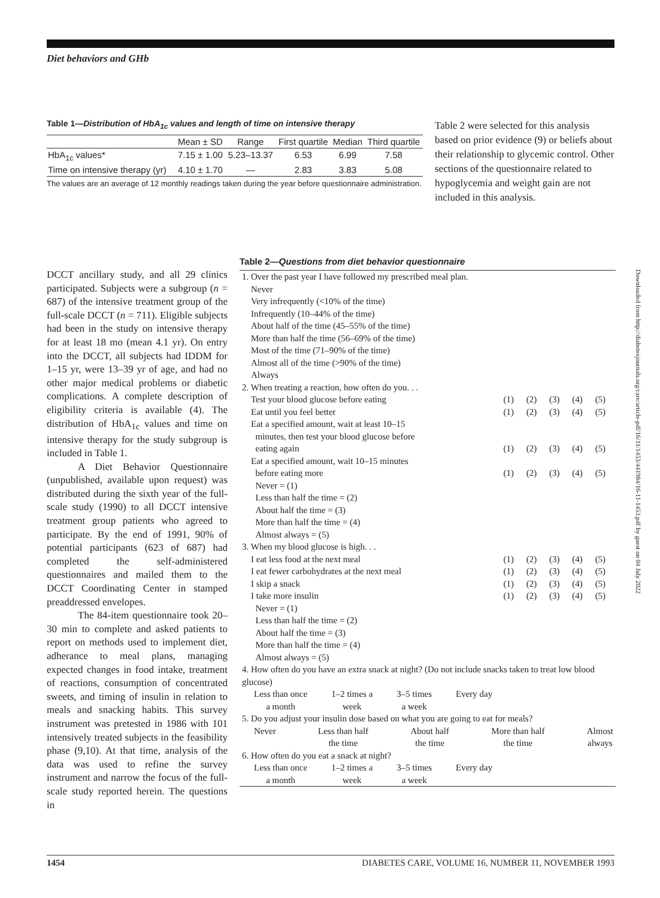Diet behaviors and GHb
Table 1—Distribution of HbA<sub>1c</sub> values and length of time on intensive therapy
| | Mean ± SD | Range | First quartile | Median | Third quartile |
| --- | --- | --- | --- | --- | --- |
| HbA<sub>1c</sub> values* | 7.15 ± 1.00 | 5.23–13.37 | 6.53 | 6.99 | 7.58 |
| Time on intensive therapy (yr) | 4.10 ± 1.70 | — | 2.83 | 3.83 | 5.08 |
The values are an average of 12 monthly readings taken during the year before questionnaire administration.
Table 2 were selected for this analysis based on prior evidence (9) or beliefs about their relationship to glycemic control. Other sections of the questionnaire related to hypoglycemia and weight gain are not included in this analysis.
DCCT ancillary study, and all 29 clinics participated. Subjects were a subgroup (n = 687) of the intensive treatment group of the full-scale DCCT (n = 711). Eligible subjects had been in the study on intensive therapy for at least 18 mo (mean 4.1 yr). On entry into the DCCT, all subjects had IDDM for 1–15 yr, were 13–39 yr of age, and had no other major medical problems or diabetic complications. A complete description of eligibility criteria is available (4). The distribution of HbA<sub>1c</sub> values and time on intensive therapy for the study subgroup is included in Table 1.
A Diet Behavior Questionnaire (unpublished, available upon request) was distributed during the sixth year of the full-scale study (1990) to all DCCT intensive treatment group patients who agreed to participate. By the end of 1991, 90% of potential participants (623 of 687) had completed the self-administered questionnaires and mailed them to the DCCT Coordinating Center in stamped preaddressed envelopes.
The 84-item questionnaire took 20–30 min to complete and asked patients to report on methods used to implement diet, adherance to meal plans, managing expected changes in food intake, treatment of reactions, consumption of concentrated sweets, and timing of insulin in relation to meals and snacking habits. This survey instrument was pretested in 1986 with 101 intensively treated subjects in the feasibility phase (9,10). At that time, analysis of the data was used to refine the survey instrument and narrow the focus of the full-scale study reported herein. The questions in
Table 2—Questions from diet behavior questionnaire
| 1. Over the past year I have followed my prescribed meal plan. Never Very infrequently (<10% of the time) Infrequently (10–44% of the time) About half of the time (45–55% of the time) More than half the time (56–69% of the time) Most of the time (71–90% of the time) Almost all of the time (>90% of the time) Always | | | | | |
| 2. When treating a reaction, how often do you. . . | | | | | |
| Test your blood glucose before eating | (1) | (2) | (3) | (4) | (5) |
| Eat until you feel better | (1) | (2) | (3) | (4) | (5) |
| Eat a specified amount, wait at least 10–15 minutes, then test your blood glucose before eating again | (1) | (2) | (3) | (4) | (5) |
| Eat a specified amount, wait 10–15 minutes before eating more | (1) | (2) | (3) | (4) | (5) |
| Never = (1) Less than half the time = (2) About half the time = (3) More than half the time = (4) Almost always = (5) | | | | | |
| 3. When my blood glucose is high. . . | | | | | |
| I eat less food at the next meal | (1) | (2) | (3) | (4) | (5) |
| I eat fewer carbohydrates at the next meal | (1) | (2) | (3) | (4) | (5) |
| I skip a snack | (1) | (2) | (3) | (4) | (5) |
| I take more insulin | (1) | (2) | (3) | (4) | (5) |
| Never = (1) Less than half the time = (2) About half the time = (3) More than half the time = (4) Almost always = (5) | | | | | |
| 4. How often do you have an extra snack at night? (Do not include snacks taken to treat low blood glucose) Less than once a month 1–2 times a week 3–5 times a week Every day | | | | | |
| 5. Do you adjust your insulin dose based on what you are going to eat for meals? Never Less than half the time About half the time More than half the time Almost always | | | | | |
| 6. How often do you eat a snack at night? Less than once a month 1–2 times a week 3–5 times a week Every day | | | | | |
Downloaded from http://diabetesjournals.org/care/article-pdf/16/11/1453/441984/16-11-1453.pdf by guest on 04 July 2022
1454 DIABETES CARE, VOLUME 16, NUMBER 11, NOVEMBER 1993